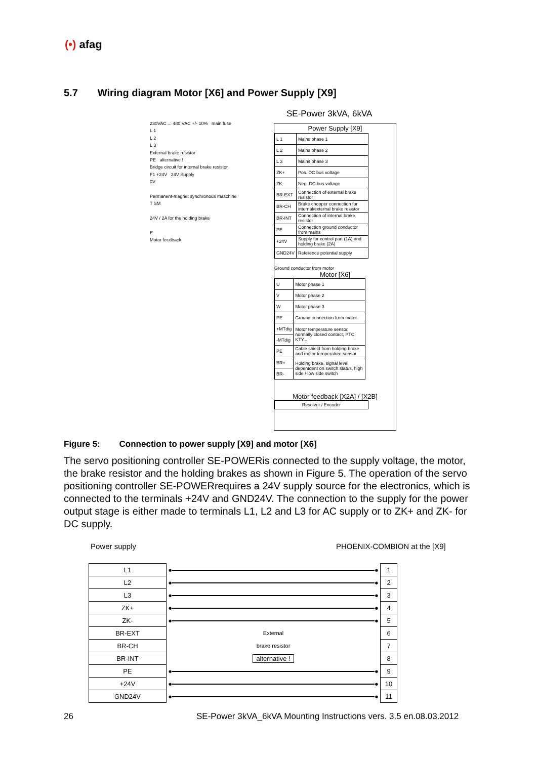(•) afag
5.7 Wiring diagram Motor [X6] and Power Supply [X9]
SE-Power 3kVA, 6kVA
230VAC ... 480 VAC +/- 10% main fuse
L 1
L 2
L 3
External brake resistor
PE alternative !
Bridge circuit for internal brake resistor
F1 +24V 24V Supply
0V
Permanent-magnet synchronous maschine
T SM
24V / 2A for the holding brake
E
Motor feedback
Power Supply [X9]
| L 1 | Mains phase 1 |
| L 2 | Mains phase 2 |
| L 3 | Mains phase 3 |
| ZK+ | Pos. DC bus voltage |
| ZK- | Neg. DC bus voltage |
| BR-EXT | Connection of external brake resistor |
| BR-CH | Brake chopper connection for internal/external brake resistor |
| BR-INT | Connection of internal brake resistor |
| PE | Connection ground conductor from mains |
| +24V | Supply for control part (1A) and holding brake (2A) |
| GND24V | Reference potential supply |
Ground conductor from motor
Motor [X6]
| U | Motor phase 1 |
| V | Motor phase 2 |
| W | Motor phase 3 |
| PE | Ground connection from motor |
| +MTdig | Motor temperature sensor, normally closed contact, PTC, KTY... |
| -MTdig | |
| PE | Cable shield from holding brake and motor temperature sensor |
| BR+ | Holding brake, signal level depentdent on switch status, high side / low side switch |
| BR- | |
Motor feedback [X2A] / [X2B]
Resolver / Encoder
Figure 5: Connection to power supply [X9] and motor [X6]
The servo positioning controller SE-POWERis connected to the supply voltage, the motor, the brake resistor and the holding brakes as shown in Figure 5. The operation of the servo positioning controller SE-POWERrequires a 24V supply source for the electronics, which is connected to the terminals +24V and GND24V. The connection to the supply for the power output stage is either made to terminals L1, L2 and L3 for AC supply or to ZK+ and ZK- for DC supply.
Power supply PHOENIX-COMBION at the [X9]
| L1 | ● ● | 1 |
| L2 | ● ● | 2 |
| L3 | ● ● | 3 |
| ZK+ | ● ● | 4 |
| ZK- | ● ● | 5 |
| BR-EXT | External | 6 |
| BR-CH | brake resistor | 7 |
| BR-INT | alternative ! | 8 |
| PE | ● ● | 9 |
| +24V | ● ● | 10 |
| GND24V | ● ● | 11 |
26
SE-Power 3kVA_6kVA Mounting Instructions vers. 3.5 en.08.03.2012